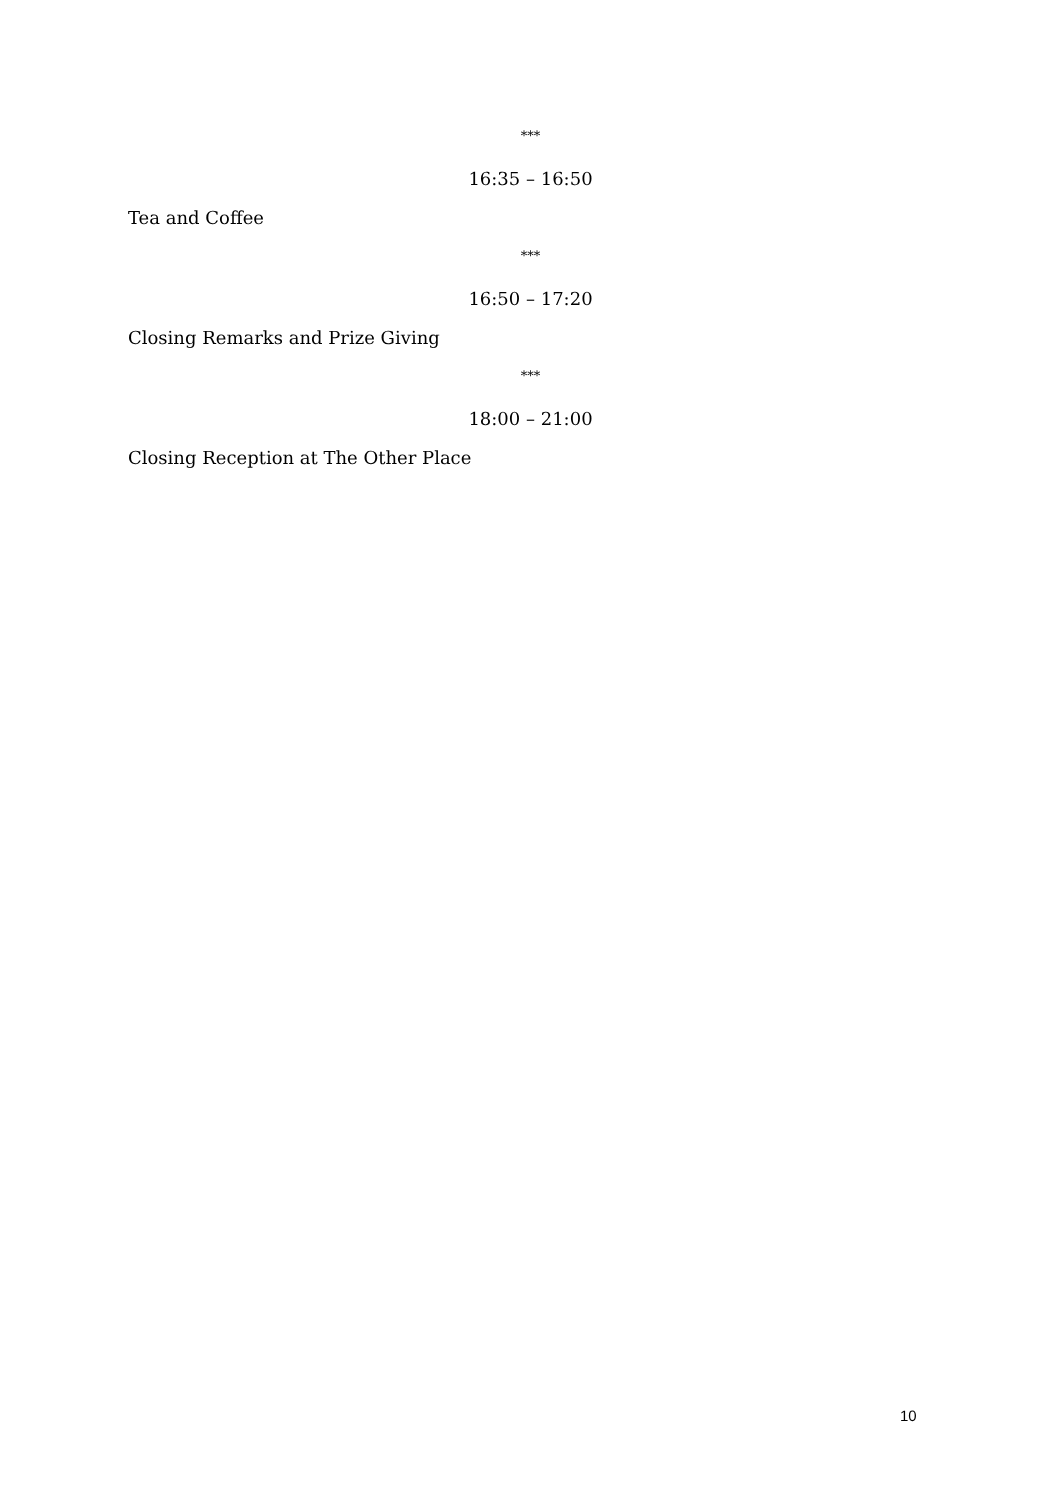***
16:35 – 16:50
Tea and Coffee
***
16:50 – 17:20
Closing Remarks and Prize Giving
***
18:00 – 21:00
Closing Reception at The Other Place
10